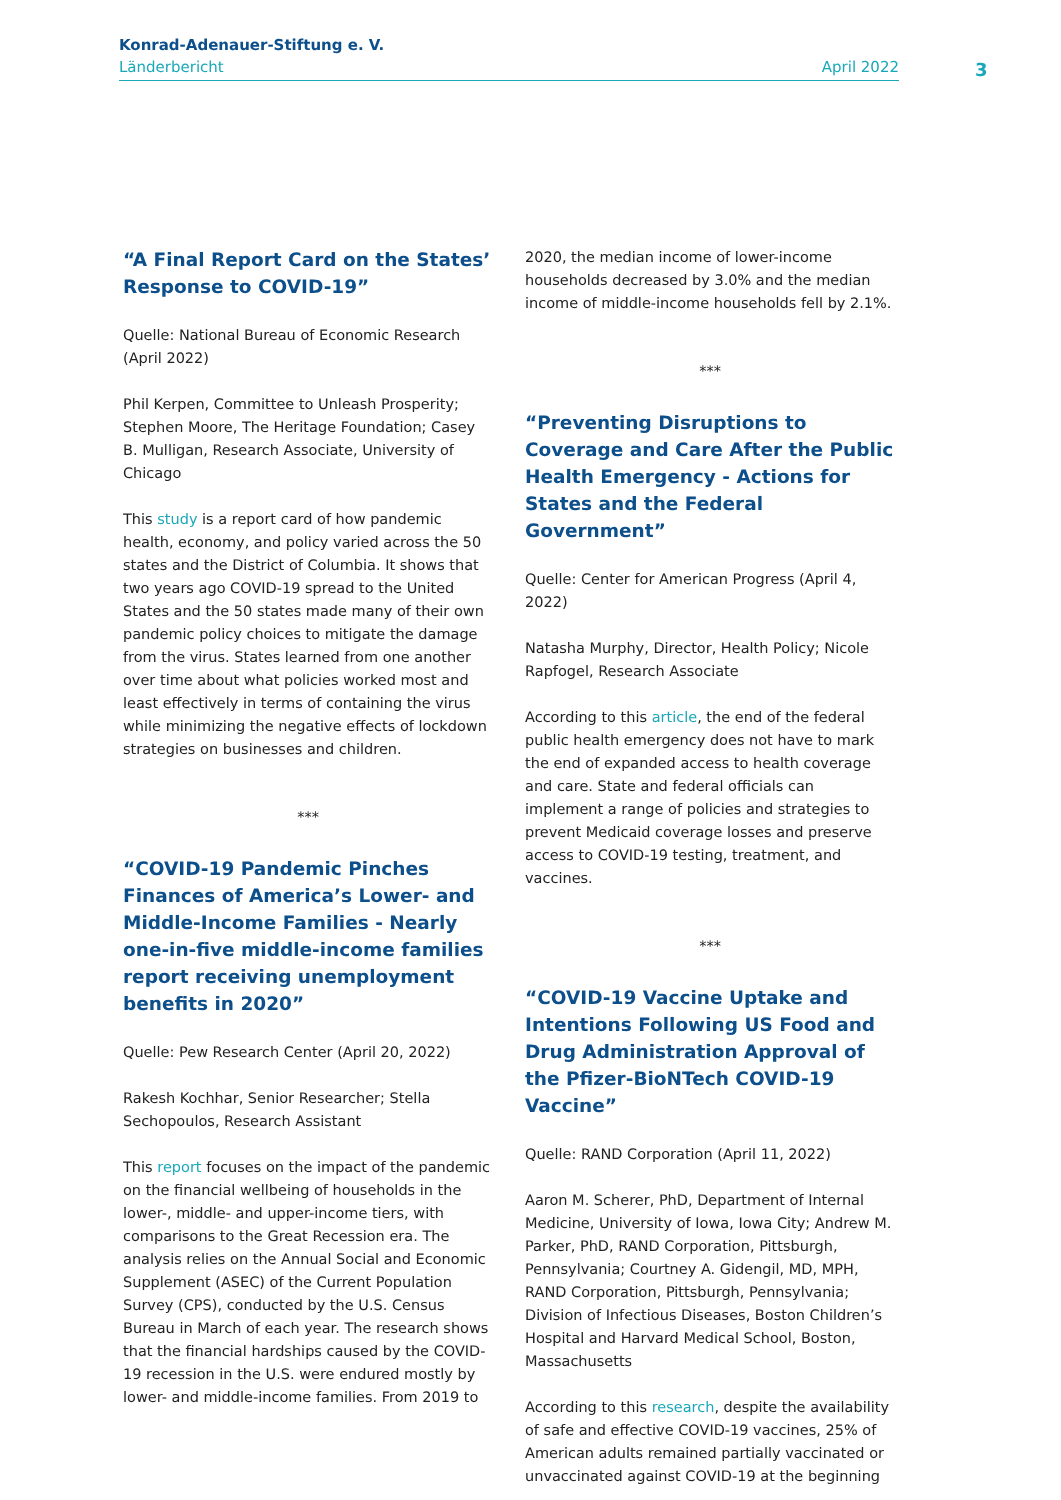Konrad-Adenauer-Stiftung e. V.
Länderbericht April 2022
3
“A Final Report Card on the States’ Response to COVID-19”
Quelle: National Bureau of Economic Research (April 2022)
Phil Kerpen, Committee to Unleash Prosperity; Stephen Moore, The Heritage Foundation; Casey B. Mulligan, Research Associate, University of Chicago
This study is a report card of how pandemic health, economy, and policy varied across the 50 states and the District of Columbia. It shows that two years ago COVID-19 spread to the United States and the 50 states made many of their own pandemic policy choices to mitigate the damage from the virus. States learned from one another over time about what policies worked most and least effectively in terms of containing the virus while minimizing the negative effects of lockdown strategies on businesses and children.
***
“COVID-19 Pandemic Pinches Finances of America’s Lower- and Middle-Income Families - Nearly one-in-five middle-income families report receiving unemployment benefits in 2020”
Quelle: Pew Research Center (April 20, 2022)
Rakesh Kochhar, Senior Researcher; Stella Sechopoulos, Research Assistant
This report focuses on the impact of the pandemic on the financial wellbeing of households in the lower-, middle- and upper-income tiers, with comparisons to the Great Recession era. The analysis relies on the Annual Social and Economic Supplement (ASEC) of the Current Population Survey (CPS), conducted by the U.S. Census Bureau in March of each year. The research shows that the financial hardships caused by the COVID-19 recession in the U.S. were endured mostly by lower- and middle-income families. From 2019 to
2020, the median income of lower-income households decreased by 3.0% and the median income of middle-income households fell by 2.1%.
***
“Preventing Disruptions to Coverage and Care After the Public Health Emergency - Actions for States and the Federal Government”
Quelle: Center for American Progress (April 4, 2022)
Natasha Murphy, Director, Health Policy; Nicole Rapfogel, Research Associate
According to this article, the end of the federal public health emergency does not have to mark the end of expanded access to health coverage and care. State and federal officials can implement a range of policies and strategies to prevent Medicaid coverage losses and preserve access to COVID-19 testing, treatment, and vaccines.
***
“COVID-19 Vaccine Uptake and Intentions Following US Food and Drug Administration Approval of the Pfizer-BioNTech COVID-19 Vaccine”
Quelle: RAND Corporation (April 11, 2022)
Aaron M. Scherer, PhD, Department of Internal Medicine, University of Iowa, Iowa City; Andrew M. Parker, PhD, RAND Corporation, Pittsburgh, Pennsylvania; Courtney A. Gidengil, MD, MPH, RAND Corporation, Pittsburgh, Pennsylvania; Division of Infectious Diseases, Boston Children’s Hospital and Harvard Medical School, Boston, Massachusetts
According to this research, despite the availability of safe and effective COVID-19 vaccines, 25% of American adults remained partially vaccinated or unvaccinated against COVID-19 at the beginning